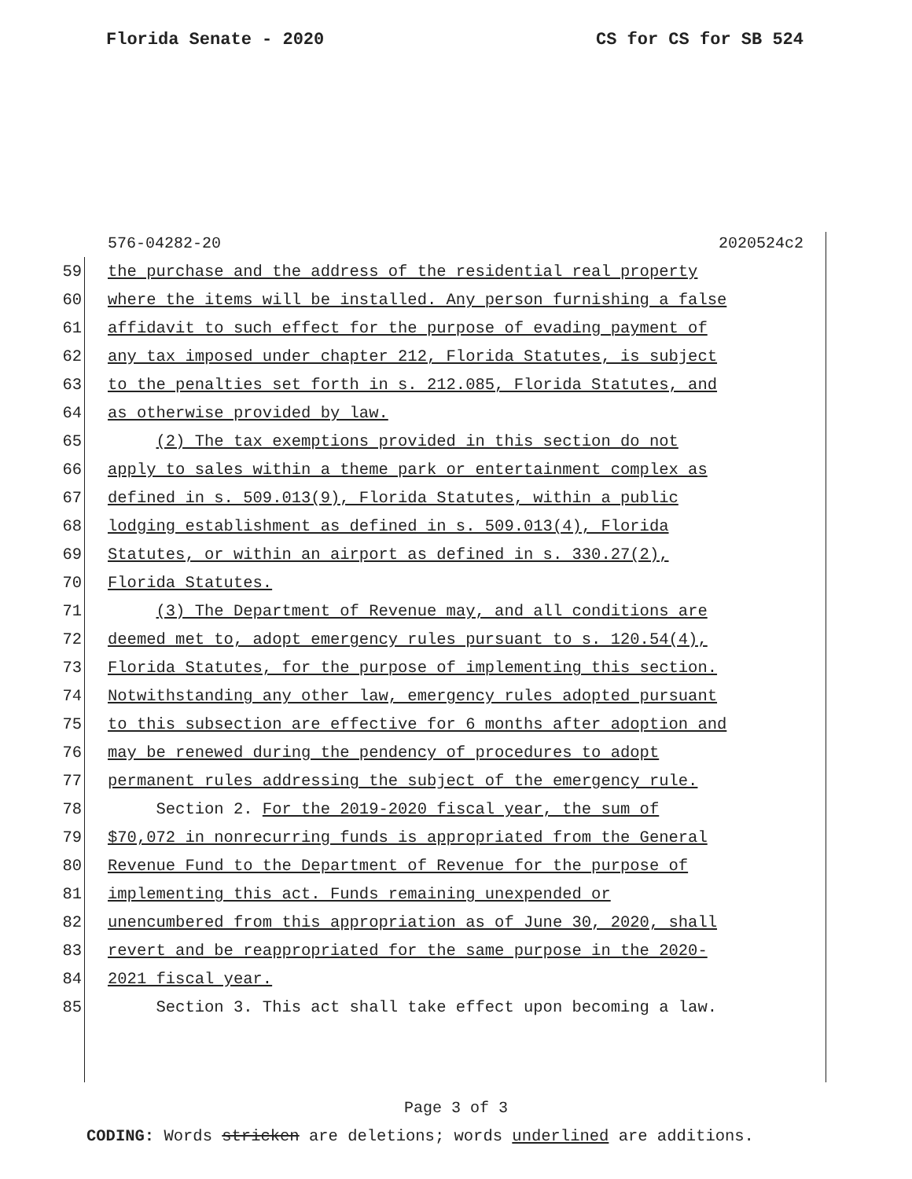Florida Senate - 2020 CS for CS for SB 524
576-04282-20 2020524c2
59 the purchase and the address of the residential real property
60 where the items will be installed. Any person furnishing a false
61 affidavit to such effect for the purpose of evading payment of
62 any tax imposed under chapter 212, Florida Statutes, is subject
63 to the penalties set forth in s. 212.085, Florida Statutes, and
64 as otherwise provided by law.
65 (2) The tax exemptions provided in this section do not
66 apply to sales within a theme park or entertainment complex as
67 defined in s. 509.013(9), Florida Statutes, within a public
68 lodging establishment as defined in s. 509.013(4), Florida
69 Statutes, or within an airport as defined in s. 330.27(2),
70 Florida Statutes.
71 (3) The Department of Revenue may, and all conditions are
72 deemed met to, adopt emergency rules pursuant to s. 120.54(4),
73 Florida Statutes, for the purpose of implementing this section.
74 Notwithstanding any other law, emergency rules adopted pursuant
75 to this subsection are effective for 6 months after adoption and
76 may be renewed during the pendency of procedures to adopt
77 permanent rules addressing the subject of the emergency rule.
78 Section 2. For the 2019-2020 fiscal year, the sum of
79 $70,072 in nonrecurring funds is appropriated from the General
80 Revenue Fund to the Department of Revenue for the purpose of
81 implementing this act. Funds remaining unexpended or
82 unencumbered from this appropriation as of June 30, 2020, shall
83 revert and be reappropriated for the same purpose in the 2020-
84 2021 fiscal year.
85 Section 3. This act shall take effect upon becoming a law.
Page 3 of 3
CODING: Words stricken are deletions; words underlined are additions.